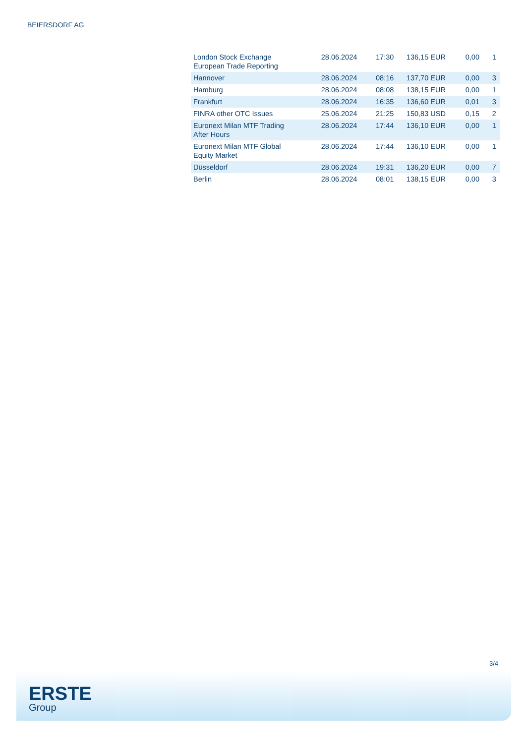BEIERSDORF AG
| London Stock Exchange European Trade Reporting | 28.06.2024 | 17:30 | 136,15 EUR | 0,00 | 1 |
| Hannover | 28.06.2024 | 08:16 | 137,70 EUR | 0,00 | 3 |
| Hamburg | 28.06.2024 | 08:08 | 138,15 EUR | 0,00 | 1 |
| Frankfurt | 28.06.2024 | 16:35 | 136,60 EUR | 0,01 | 3 |
| FINRA other OTC Issues | 25.06.2024 | 21:25 | 150,83 USD | 0,15 | 2 |
| Euronext Milan MTF Trading After Hours | 28.06.2024 | 17:44 | 136,10 EUR | 0,00 | 1 |
| Euronext Milan MTF Global Equity Market | 28.06.2024 | 17:44 | 136,10 EUR | 0,00 | 1 |
| Düsseldorf | 28.06.2024 | 19:31 | 136,20 EUR | 0,00 | 7 |
| Berlin | 28.06.2024 | 08:01 | 138,15 EUR | 0,00 | 3 |
3/4
ERSTE
Group